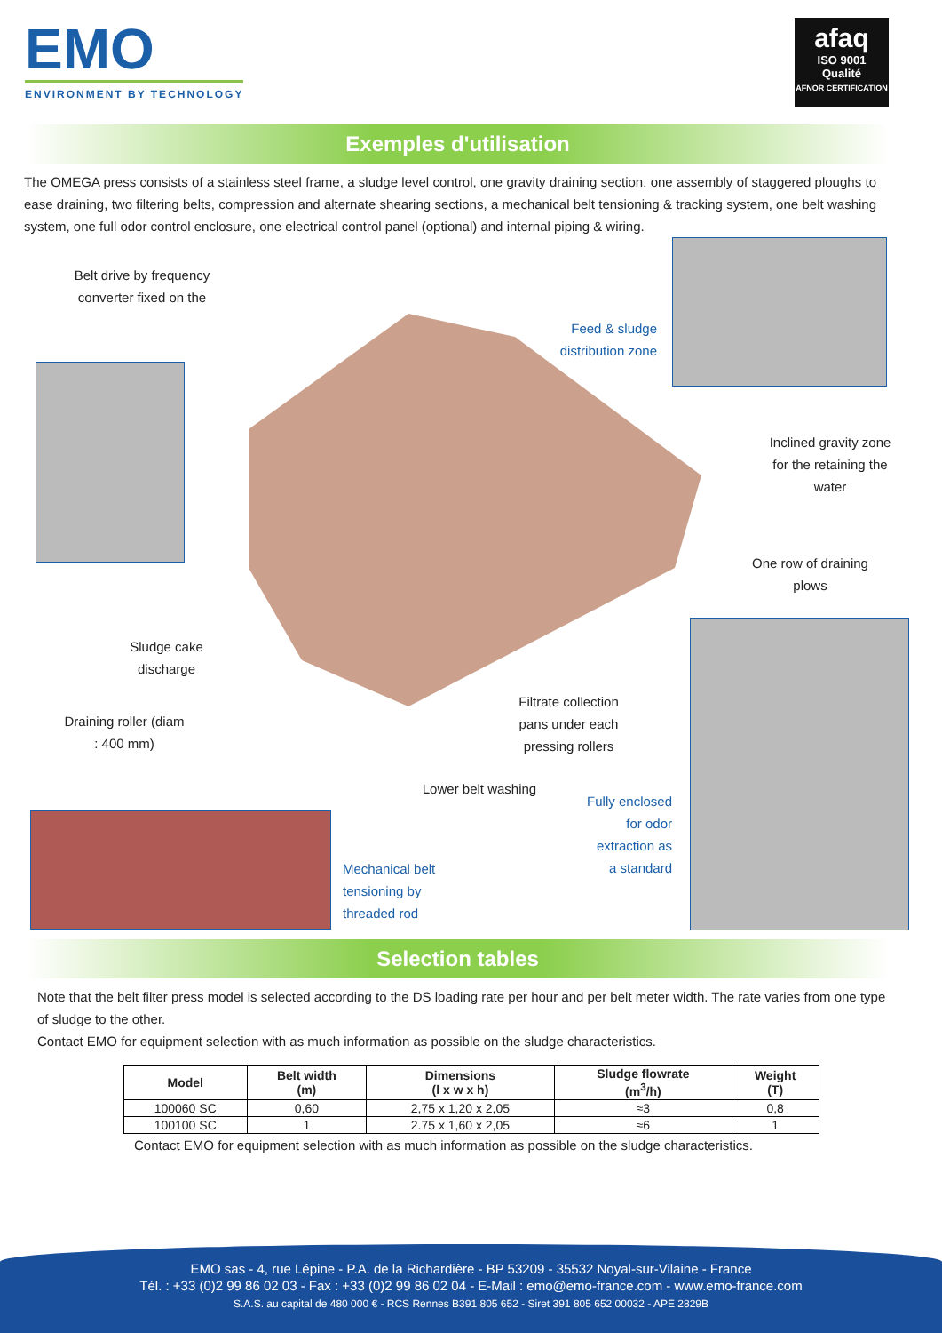EMO
ENVIRONMENT BY TECHNOLOGY
afaq
ISO 9001
Qualité
AFNOR CERTIFICATION
Exemples d'utilisation
The OMEGA press consists of a stainless steel frame, a sludge level control, one gravity draining section, one assembly of staggered ploughs to ease draining, two filtering belts, compression and alternate shearing sections, a mechanical belt tensioning & tracking system, one belt washing system, one full odor control enclosure, one electrical control panel (optional) and internal piping & wiring.
Belt drive by frequency converter fixed on the
Feed & sludge distribution zone
Inclined gravity zone for the retaining the water
One row of draining plows
Sludge cake discharge
Filtrate collection pans under each pressing rollers
Draining roller (diam : 400 mm)
Lower belt washing
Mechanical belt tensioning by threaded rod
Fully enclosed for odor extraction as a standard
Selection tables
Note that the belt filter press model is selected according to the DS loading rate per hour and per belt meter width. The rate varies from one type of sludge to the other.
Contact EMO for equipment selection with as much information as possible on the sludge characteristics.
| Model | Belt width (m) | Dimensions (l x w x h) | Sludge flowrate (m<sup>3</sup>/h) | Weight (T) |
| --- | --- | --- | --- | --- |
| 100060 SC | 0,60 | 2,75 x 1,20 x 2,05 | ≈3 | 0,8 |
| 100100 SC | 1 | 2.75 x 1,60 x 2,05 | ≈6 | 1 |
Contact EMO for equipment selection with as much information as possible on the sludge characteristics.
EMO sas - 4, rue Lépine - P.A. de la Richardière - BP 53209 - 35532 Noyal-sur-Vilaine - France
Tél. : +33 (0)2 99 86 02 03 - Fax : +33 (0)2 99 86 02 04 - E-Mail : emo@emo-france.com - www.emo-france.com
S.A.S. au capital de 480 000 € - RCS Rennes B391 805 652 - Siret 391 805 652 00032 - APE 2829B